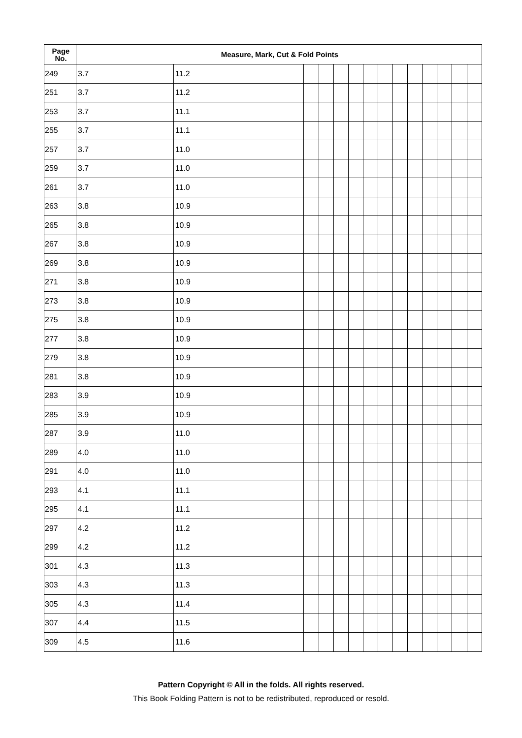| Page No. | Measure, Mark, Cut & Fold Points | | | | | | | | | | | | | |
| --- | --- | --- | --- | --- | --- | --- | --- | --- | --- | --- | --- | --- | --- | --- |
| 249 | 3.7 | 11.2 | | | | | | | | | | | | |
| 251 | 3.7 | 11.2 | | | | | | | | | | | | |
| 253 | 3.7 | 11.1 | | | | | | | | | | | | |
| 255 | 3.7 | 11.1 | | | | | | | | | | | | |
| 257 | 3.7 | 11.0 | | | | | | | | | | | | |
| 259 | 3.7 | 11.0 | | | | | | | | | | | | |
| 261 | 3.7 | 11.0 | | | | | | | | | | | | |
| 263 | 3.8 | 10.9 | | | | | | | | | | | | |
| 265 | 3.8 | 10.9 | | | | | | | | | | | | |
| 267 | 3.8 | 10.9 | | | | | | | | | | | | |
| 269 | 3.8 | 10.9 | | | | | | | | | | | | |
| 271 | 3.8 | 10.9 | | | | | | | | | | | | |
| 273 | 3.8 | 10.9 | | | | | | | | | | | | |
| 275 | 3.8 | 10.9 | | | | | | | | | | | | |
| 277 | 3.8 | 10.9 | | | | | | | | | | | | |
| 279 | 3.8 | 10.9 | | | | | | | | | | | | |
| 281 | 3.8 | 10.9 | | | | | | | | | | | | |
| 283 | 3.9 | 10.9 | | | | | | | | | | | | |
| 285 | 3.9 | 10.9 | | | | | | | | | | | | |
| 287 | 3.9 | 11.0 | | | | | | | | | | | | |
| 289 | 4.0 | 11.0 | | | | | | | | | | | | |
| 291 | 4.0 | 11.0 | | | | | | | | | | | | |
| 293 | 4.1 | 11.1 | | | | | | | | | | | | |
| 295 | 4.1 | 11.1 | | | | | | | | | | | | |
| 297 | 4.2 | 11.2 | | | | | | | | | | | | |
| 299 | 4.2 | 11.2 | | | | | | | | | | | | |
| 301 | 4.3 | 11.3 | | | | | | | | | | | | |
| 303 | 4.3 | 11.3 | | | | | | | | | | | | |
| 305 | 4.3 | 11.4 | | | | | | | | | | | | |
| 307 | 4.4 | 11.5 | | | | | | | | | | | | |
| 309 | 4.5 | 11.6 | | | | | | | | | | | | |
Pattern Copyright © All in the folds. All rights reserved.
This Book Folding Pattern is not to be redistributed, reproduced or resold.